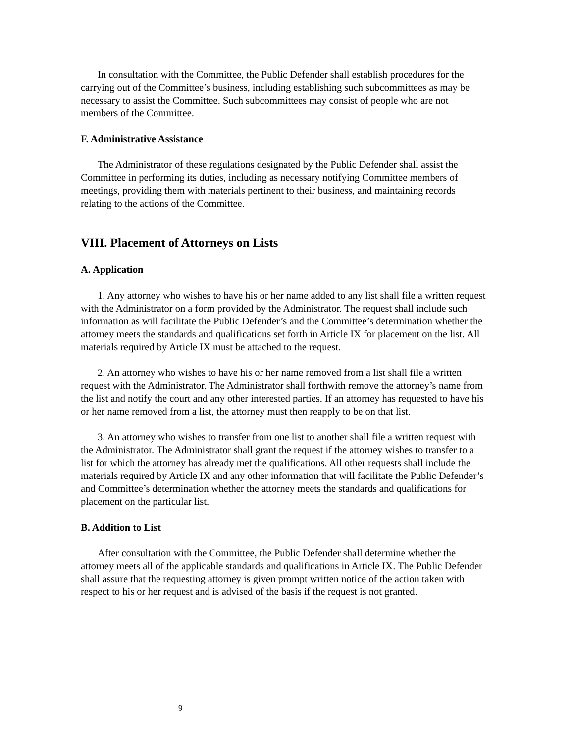In consultation with the Committee, the Public Defender shall establish procedures for the carrying out of the Committee’s business, including establishing such subcommittees as may be necessary to assist the Committee. Such subcommittees may consist of people who are not members of the Committee.
F. Administrative Assistance
The Administrator of these regulations designated by the Public Defender shall assist the Committee in performing its duties, including as necessary notifying Committee members of meetings, providing them with materials pertinent to their business, and maintaining records relating to the actions of the Committee.
VIII. Placement of Attorneys on Lists
A. Application
1. Any attorney who wishes to have his or her name added to any list shall file a written request with the Administrator on a form provided by the Administrator. The request shall include such information as will facilitate the Public Defender’s and the Committee’s determination whether the attorney meets the standards and qualifications set forth in Article IX for placement on the list. All materials required by Article IX must be attached to the request.
2. An attorney who wishes to have his or her name removed from a list shall file a written request with the Administrator. The Administrator shall forthwith remove the attorney’s name from the list and notify the court and any other interested parties. If an attorney has requested to have his or her name removed from a list, the attorney must then reapply to be on that list.
3. An attorney who wishes to transfer from one list to another shall file a written request with the Administrator. The Administrator shall grant the request if the attorney wishes to transfer to a list for which the attorney has already met the qualifications. All other requests shall include the materials required by Article IX and any other information that will facilitate the Public Defender’s and Committee’s determination whether the attorney meets the standards and qualifications for placement on the particular list.
B. Addition to List
After consultation with the Committee, the Public Defender shall determine whether the attorney meets all of the applicable standards and qualifications in Article IX. The Public Defender shall assure that the requesting attorney is given prompt written notice of the action taken with respect to his or her request and is advised of the basis if the request is not granted.
9